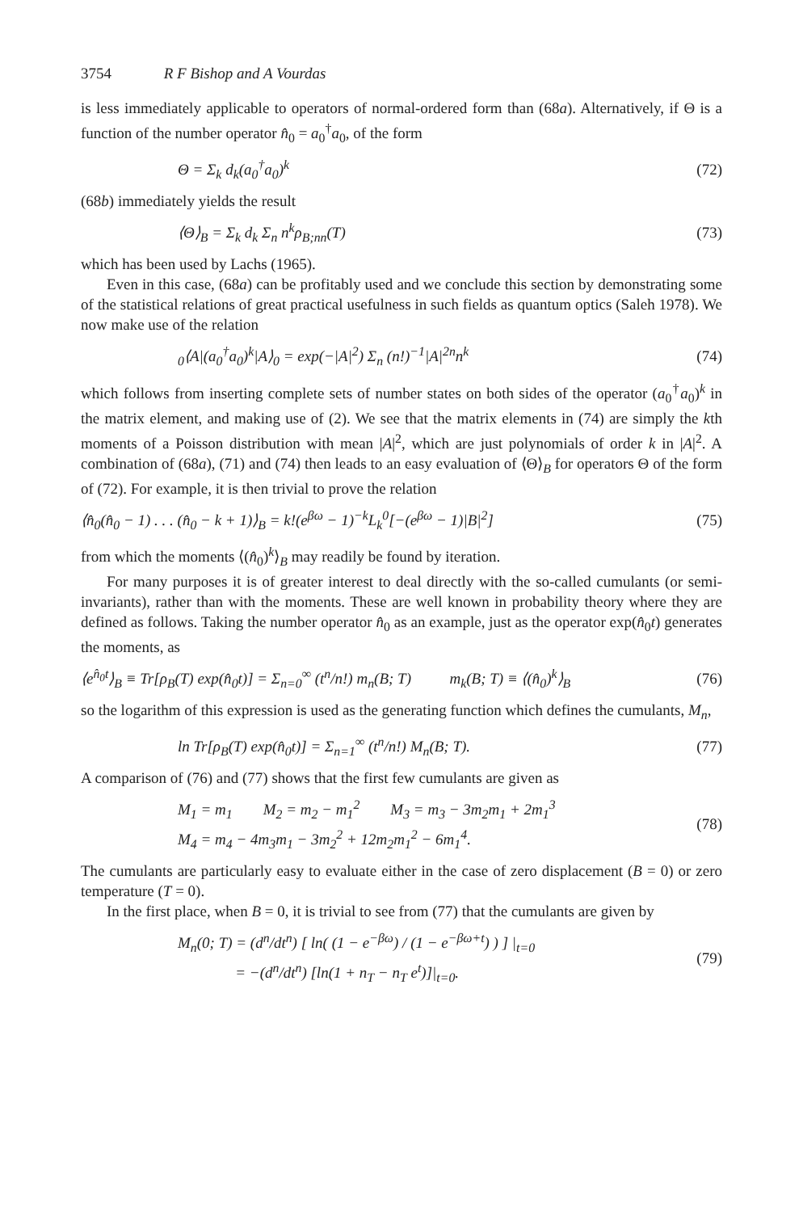3754 R F Bishop and A Vourdas
is less immediately applicable to operators of normal-ordered form than (68a). Alternatively, if Θ is a function of the number operator n̂<sub>0</sub> = a<sub>0</sub><sup>†</sup>a<sub>0</sub>, of the form
Θ = Σ<sub>k</sub> d<sub>k</sub>(a<sub>0</sub><sup>†</sup>a<sub>0</sub>)<sup>k</sup> (72)
(68b) immediately yields the result
⟨Θ⟩<sub>B</sub> = Σ<sub>k</sub> d<sub>k</sub> Σ<sub>n</sub> n<sup>k</sup>ρ<sub>B;nn</sub>(T) (73)
which has been used by Lachs (1965).
Even in this case, (68a) can be profitably used and we conclude this section by demonstrating some of the statistical relations of great practical usefulness in such fields as quantum optics (Saleh 1978). We now make use of the relation
<sub>0</sub>⟨A|(a<sub>0</sub><sup>†</sup>a<sub>0</sub>)<sup>k</sup>|A⟩<sub>0</sub> = exp(−|A|<sup>2</sup>) Σ<sub>n</sub> (n!)<sup>−1</sup>|A|<sup>2n</sup>n<sup>k</sup> (74)
which follows from inserting complete sets of number states on both sides of the operator (a<sub>0</sub><sup>†</sup>a<sub>0</sub>)<sup>k</sup> in the matrix element, and making use of (2). We see that the matrix elements in (74) are simply the kth moments of a Poisson distribution with mean |A|<sup>2</sup>, which are just polynomials of order k in |A|<sup>2</sup>. A combination of (68a), (71) and (74) then leads to an easy evaluation of ⟨Θ⟩<sub>B</sub> for operators Θ of the form of (72). For example, it is then trivial to prove the relation
⟨n̂<sub>0</sub>(n̂<sub>0</sub> − 1) . . . (n̂<sub>0</sub> − k + 1)⟩<sub>B</sub> = k!(e<sup>βω</sup> − 1)<sup>−k</sup>L<sub>k</sub><sup>0</sup>[−(e<sup>βω</sup> − 1)|B|<sup>2</sup>] (75)
from which the moments ⟨(n̂<sub>0</sub>)<sup>k</sup>⟩<sub>B</sub> may readily be found by iteration.
For many purposes it is of greater interest to deal directly with the so-called cumulants (or semi-invariants), rather than with the moments. These are well known in probability theory where they are defined as follows. Taking the number operator n̂<sub>0</sub> as an example, just as the operator exp(n̂<sub>0</sub>t) generates the moments, as
⟨e<sup>n̂<sub>0</sub>t</sup>⟩<sub>B</sub> ≡ Tr[ρ<sub>B</sub>(T) exp(n̂<sub>0</sub>t)] = Σ<sub>n=0</sub><sup>∞</sup> (t<sup>n</sup>/n!) m<sub>n</sub>(B; T) m<sub>k</sub>(B; T) ≡ ⟨(n̂<sub>0</sub>)<sup>k</sup>⟩<sub>B</sub> (76)
so the logarithm of this expression is used as the generating function which defines the cumulants, M<sub>n</sub>,
ln Tr[ρ<sub>B</sub>(T) exp(n̂<sub>0</sub>t)] = Σ<sub>n=1</sub><sup>∞</sup> (t<sup>n</sup>/n!) M<sub>n</sub>(B; T). (77)
A comparison of (76) and (77) shows that the first few cumulants are given as
M<sub>1</sub> = m<sub>1</sub> M<sub>2</sub> = m<sub>2</sub> − m<sub>1</sub><sup>2</sup> M<sub>3</sub> = m<sub>3</sub> − 3m<sub>2</sub>m<sub>1</sub> + 2m<sub>1</sub><sup>3</sup>
M<sub>4</sub> = m<sub>4</sub> − 4m<sub>3</sub>m<sub>1</sub> − 3m<sub>2</sub><sup>2</sup> + 12m<sub>2</sub>m<sub>1</sub><sup>2</sup> − 6m<sub>1</sub><sup>4</sup>. (78)
The cumulants are particularly easy to evaluate either in the case of zero displacement (B = 0) or zero temperature (T = 0).
In the first place, when B = 0, it is trivial to see from (77) that the cumulants are given by
M<sub>n</sub>(0; T) = (d<sup>n</sup>/dt<sup>n</sup>) [ ln( (1 − e<sup>−βω</sup>) / (1 − e<sup>−βω+t</sup>) ) ] |<sub>t=0</sub>
= −(d<sup>n</sup>/dt<sup>n</sup>) [ln(1 + n<sub>T</sub> − n<sub>T</sub> e<sup>t</sup>)]|<sub>t=0</sub>. (79)